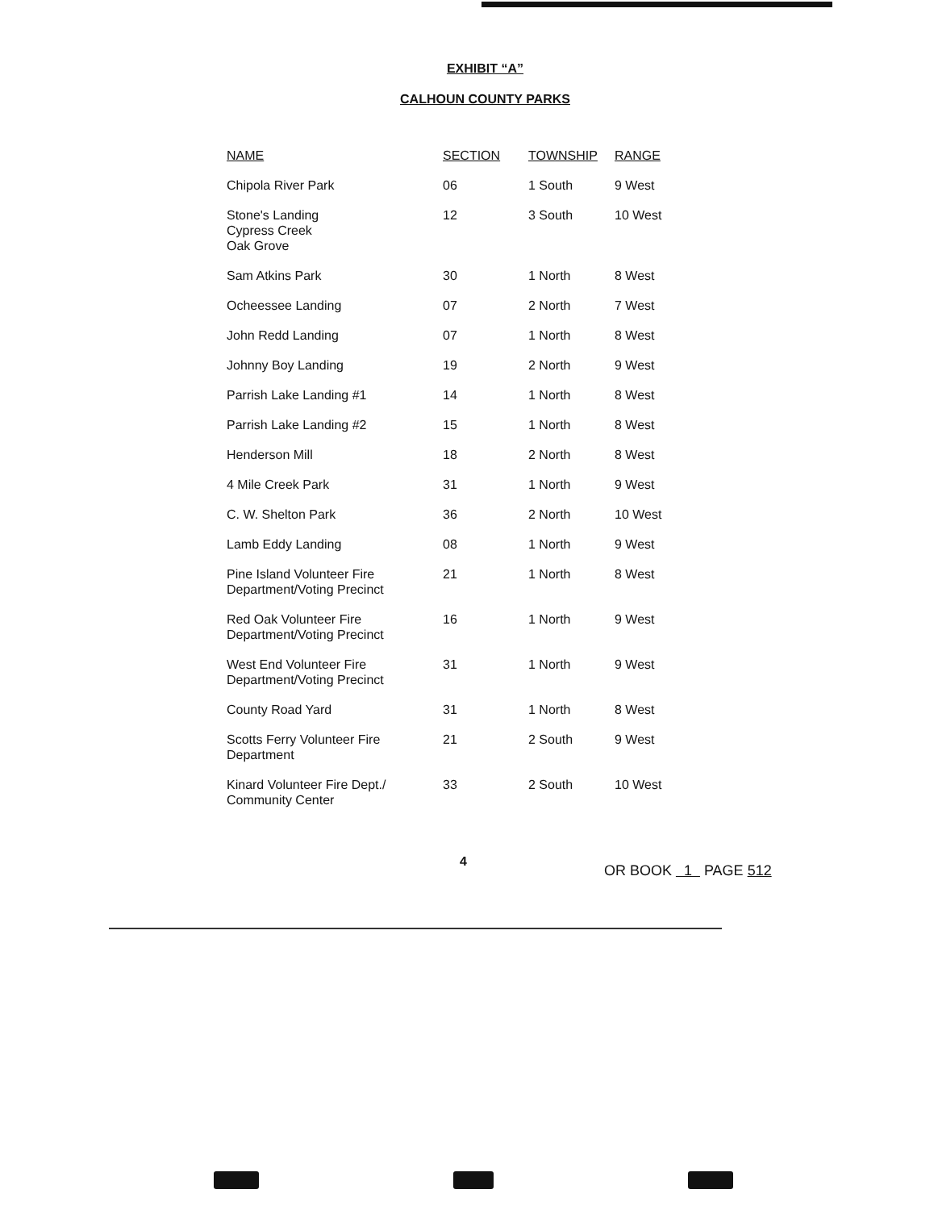EXHIBIT “A”
CALHOUN COUNTY PARKS
| NAME | SECTION | TOWNSHIP | RANGE |
| --- | --- | --- | --- |
| Chipola River Park | 06 | 1 South | 9 West |
| Stone's Landing Cypress Creek Oak Grove | 12 | 3 South | 10 West |
| Sam Atkins Park | 30 | 1 North | 8 West |
| Ocheessee Landing | 07 | 2 North | 7 West |
| John Redd Landing | 07 | 1 North | 8 West |
| Johnny Boy Landing | 19 | 2 North | 9 West |
| Parrish Lake Landing #1 | 14 | 1 North | 8 West |
| Parrish Lake Landing #2 | 15 | 1 North | 8 West |
| Henderson Mill | 18 | 2 North | 8 West |
| 4 Mile Creek Park | 31 | 1 North | 9 West |
| C. W. Shelton Park | 36 | 2 North | 10 West |
| Lamb Eddy Landing | 08 | 1 North | 9 West |
| Pine Island Volunteer Fire Department/Voting Precinct | 21 | 1 North | 8 West |
| Red Oak Volunteer Fire Department/Voting Precinct | 16 | 1 North | 9 West |
| West End Volunteer Fire Department/Voting Precinct | 31 | 1 North | 9 West |
| County Road Yard | 31 | 1 North | 8 West |
| Scotts Ferry Volunteer Fire Department | 21 | 2 South | 9 West |
| Kinard Volunteer Fire Dept./ Community Center | 33 | 2 South | 10 West |
4 OR BOOK 1 PAGE 512